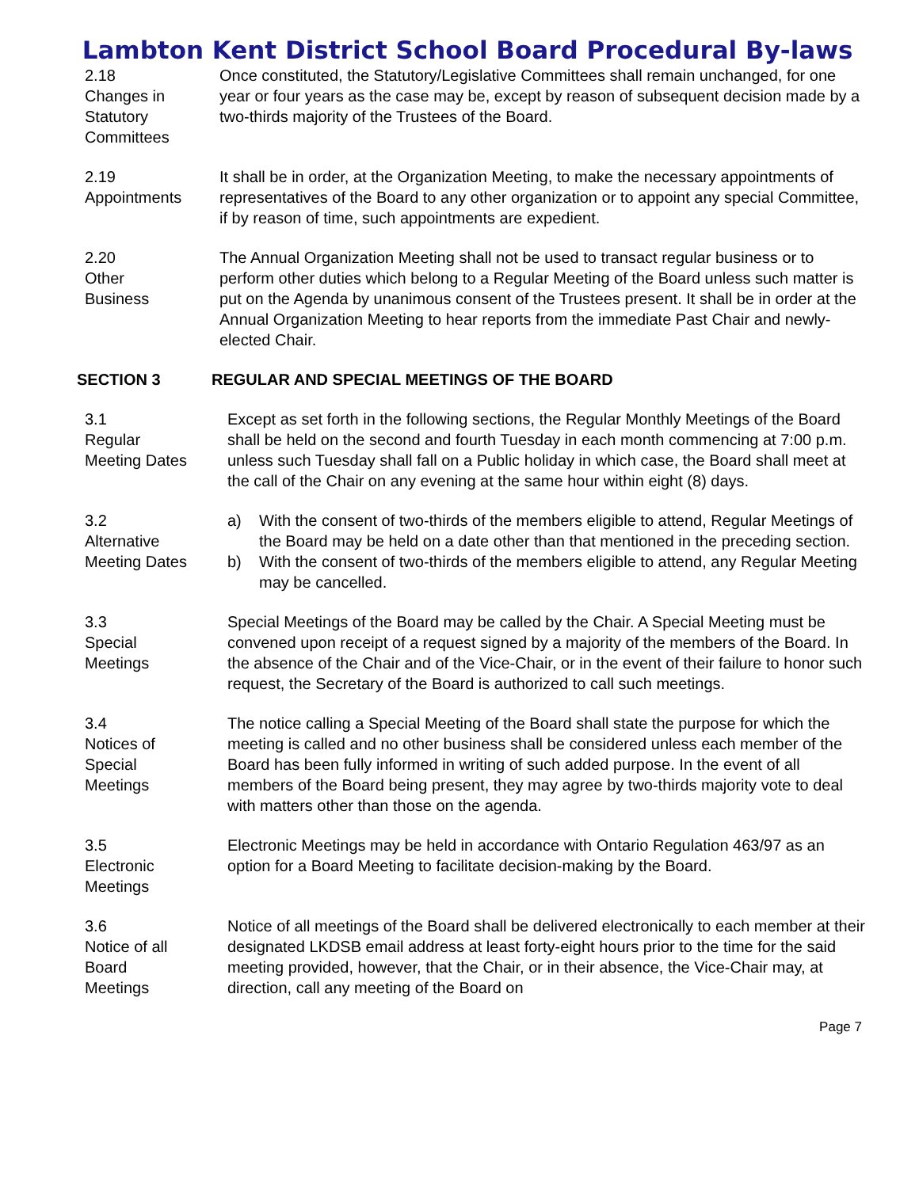Lambton Kent District School Board Procedural By-laws
2.18
Changes in
Statutory
Committees
Once constituted, the Statutory/Legislative Committees shall remain unchanged, for one year or four years as the case may be, except by reason of subsequent decision made by a two-thirds majority of the Trustees of the Board.
2.19
Appointments
It shall be in order, at the Organization Meeting, to make the necessary appointments of representatives of the Board to any other organization or to appoint any special Committee, if by reason of time, such appointments are expedient.
2.20
Other
Business
The Annual Organization Meeting shall not be used to transact regular business or to perform other duties which belong to a Regular Meeting of the Board unless such matter is put on the Agenda by unanimous consent of the Trustees present. It shall be in order at the Annual Organization Meeting to hear reports from the immediate Past Chair and newly-elected Chair.
SECTION 3 REGULAR AND SPECIAL MEETINGS OF THE BOARD
3.1
Regular
Meeting Dates
Except as set forth in the following sections, the Regular Monthly Meetings of the Board shall be held on the second and fourth Tuesday in each month commencing at 7:00 p.m. unless such Tuesday shall fall on a Public holiday in which case, the Board shall meet at the call of the Chair on any evening at the same hour within eight (8) days.
3.2
Alternative
Meeting Dates
a) With the consent of two-thirds of the members eligible to attend, Regular Meetings of the Board may be held on a date other than that mentioned in the preceding section.
b) With the consent of two-thirds of the members eligible to attend, any Regular Meeting may be cancelled.
3.3
Special
Meetings
Special Meetings of the Board may be called by the Chair. A Special Meeting must be convened upon receipt of a request signed by a majority of the members of the Board. In the absence of the Chair and of the Vice-Chair, or in the event of their failure to honor such request, the Secretary of the Board is authorized to call such meetings.
3.4
Notices of
Special
Meetings
The notice calling a Special Meeting of the Board shall state the purpose for which the meeting is called and no other business shall be considered unless each member of the Board has been fully informed in writing of such added purpose. In the event of all members of the Board being present, they may agree by two-thirds majority vote to deal with matters other than those on the agenda.
3.5
Electronic
Meetings
Electronic Meetings may be held in accordance with Ontario Regulation 463/97 as an option for a Board Meeting to facilitate decision-making by the Board.
3.6
Notice of all
Board
Meetings
Notice of all meetings of the Board shall be delivered electronically to each member at their designated LKDSB email address at least forty-eight hours prior to the time for the said meeting provided, however, that the Chair, or in their absence, the Vice-Chair may, at direction, call any meeting of the Board on
Page 7